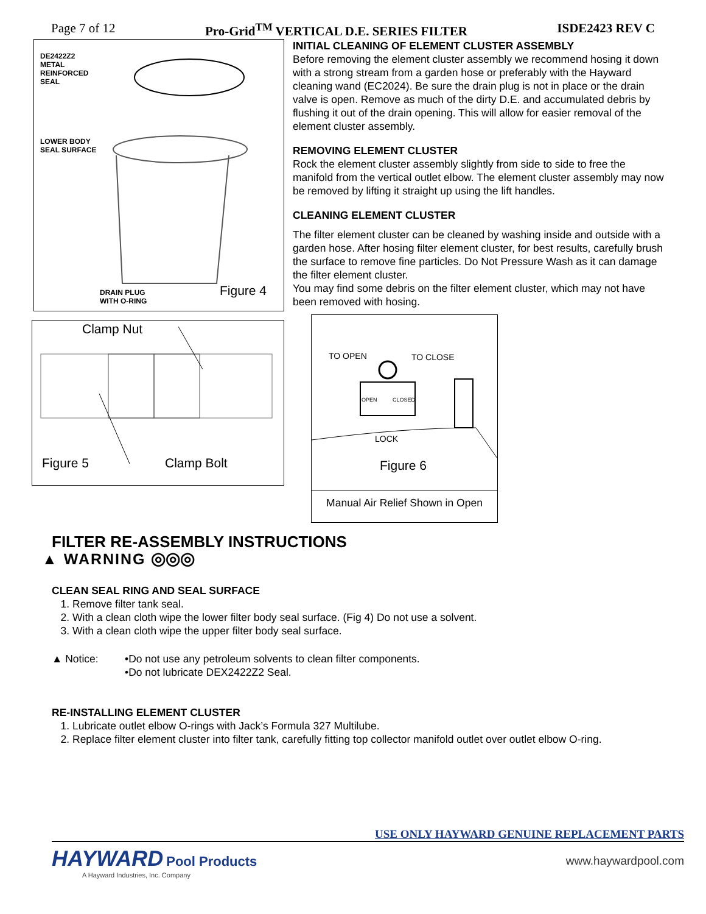Page 7 of 12 Pro-Grid<sup>TM</sup> VERTICAL D.E. SERIES FILTER ISDE2423 REV C
DE2422Z2
METAL
REINFORCED
SEAL
LOWER BODY
SEAL SURFACE
DRAIN PLUG
WITH O-RING
Figure 4
Clamp Nut
Figure 5 Clamp Bolt
INITIAL CLEANING OF ELEMENT CLUSTER ASSEMBLY
Before removing the element cluster assembly we recommend hosing it down with a strong stream from a garden hose or preferably with the Hayward cleaning wand (EC2024). Be sure the drain plug is not in place or the drain valve is open. Remove as much of the dirty D.E. and accumulated debris by flushing it out of the drain opening. This will allow for easier removal of the element cluster assembly.
REMOVING ELEMENT CLUSTER
Rock the element cluster assembly slightly from side to side to free the manifold from the vertical outlet elbow. The element cluster assembly may now be removed by lifting it straight up using the lift handles.
CLEANING ELEMENT CLUSTER
The filter element cluster can be cleaned by washing inside and outside with a garden hose. After hosing filter element cluster, for best results, carefully brush the surface to remove fine particles. Do Not Pressure Wash as it can damage the filter element cluster.
You may find some debris on the filter element cluster, which may not have been removed with hosing.
TO OPEN TO CLOSE
OPEN CLOSED
LOCK
Figure 6
Manual Air Relief Shown in Open
FILTER RE-ASSEMBLY INSTRUCTIONS
▲ WARNING ◎◎◎
CLEAN SEAL RING AND SEAL SURFACE
1. Remove filter tank seal.
2. With a clean cloth wipe the lower filter body seal surface. (Fig 4) Do not use a solvent.
3. With a clean cloth wipe the upper filter body seal surface.
▲ Notice: •Do not use any petroleum solvents to clean filter components.
•Do not lubricate DEX2422Z2 Seal.
RE-INSTALLING ELEMENT CLUSTER
1. Lubricate outlet elbow O-rings with Jack’s Formula 327 Multilube.
2. Replace filter element cluster into filter tank, carefully fitting top collector manifold outlet over outlet elbow O-ring.
USE ONLY HAYWARD GENUINE REPLACEMENT PARTS
HAYWARD Pool Products
A Hayward Industries, Inc. Company
www.haywardpool.com